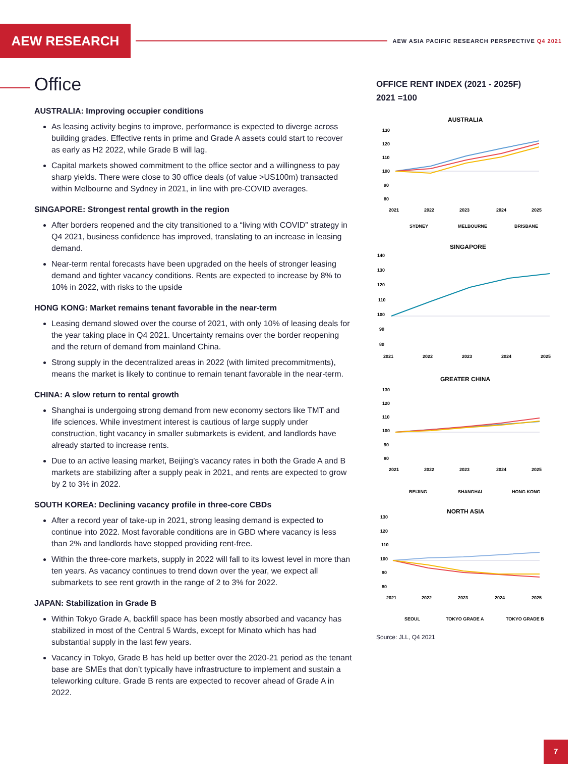AEW RESEARCH
AEW ASIA PACIFIC RESEARCH PERSPECTIVE Q4 2021
Office
AUSTRALIA: Improving occupier conditions
As leasing activity begins to improve, performance is expected to diverge across building grades. Effective rents in prime and Grade A assets could start to recover as early as H2 2022, while Grade B will lag.
Capital markets showed commitment to the office sector and a willingness to pay sharp yields. There were close to 30 office deals (of value >US100m) transacted within Melbourne and Sydney in 2021, in line with pre-COVID averages.
SINGAPORE: Strongest rental growth in the region
After borders reopened and the city transitioned to a “living with COVID” strategy in Q4 2021, business confidence has improved, translating to an increase in leasing demand.
Near-term rental forecasts have been upgraded on the heels of stronger leasing demand and tighter vacancy conditions. Rents are expected to increase by 8% to 10% in 2022, with risks to the upside
HONG KONG: Market remains tenant favorable in the near-term
Leasing demand slowed over the course of 2021, with only 10% of leasing deals for the year taking place in Q4 2021. Uncertainty remains over the border reopening and the return of demand from mainland China.
Strong supply in the decentralized areas in 2022 (with limited precommitments), means the market is likely to continue to remain tenant favorable in the near-term.
CHINA: A slow return to rental growth
Shanghai is undergoing strong demand from new economy sectors like TMT and life sciences. While investment interest is cautious of large supply under construction, tight vacancy in smaller submarkets is evident, and landlords have already started to increase rents.
Due to an active leasing market, Beijing’s vacancy rates in both the Grade A and B markets are stabilizing after a supply peak in 2021, and rents are expected to grow by 2 to 3% in 2022.
SOUTH KOREA: Declining vacancy profile in three-core CBDs
After a record year of take-up in 2021, strong leasing demand is expected to continue into 2022. Most favorable conditions are in GBD where vacancy is less than 2% and landlords have stopped providing rent-free.
Within the three-core markets, supply in 2022 will fall to its lowest level in more than ten years. As vacancy continues to trend down over the year, we expect all submarkets to see rent growth in the range of 2 to 3% for 2022.
JAPAN: Stabilization in Grade B
Within Tokyo Grade A, backfill space has been mostly absorbed and vacancy has stabilized in most of the Central 5 Wards, except for Minato which has had substantial supply in the last few years.
Vacancy in Tokyo, Grade B has held up better over the 2020-21 period as the tenant base are SMEs that don’t typically have infrastructure to implement and sustain a teleworking culture. Grade B rents are expected to recover ahead of Grade A in 2022.
OFFICE RENT INDEX (2021 - 2025F)
2021 =100
AUSTRALIA
130
120
110
100
90
80
2021
2022
2023
2024
2025
SYDNEY
MELBOURNE
BRISBANE
SINGAPORE
140
130
120
110
100
90
80
2021
2022
2023
2024
2025
GREATER CHINA
130
120
110
100
90
80
2021
2022
2023
2024
2025
BEIJING
SHANGHAI
HONG KONG
NORTH ASIA
130
120
110
100
90
80
2021
2022
2023
2024
2025
SEOUL
TOKYO GRADE A
TOKYO GRADE B
Source: JLL, Q4 2021
7